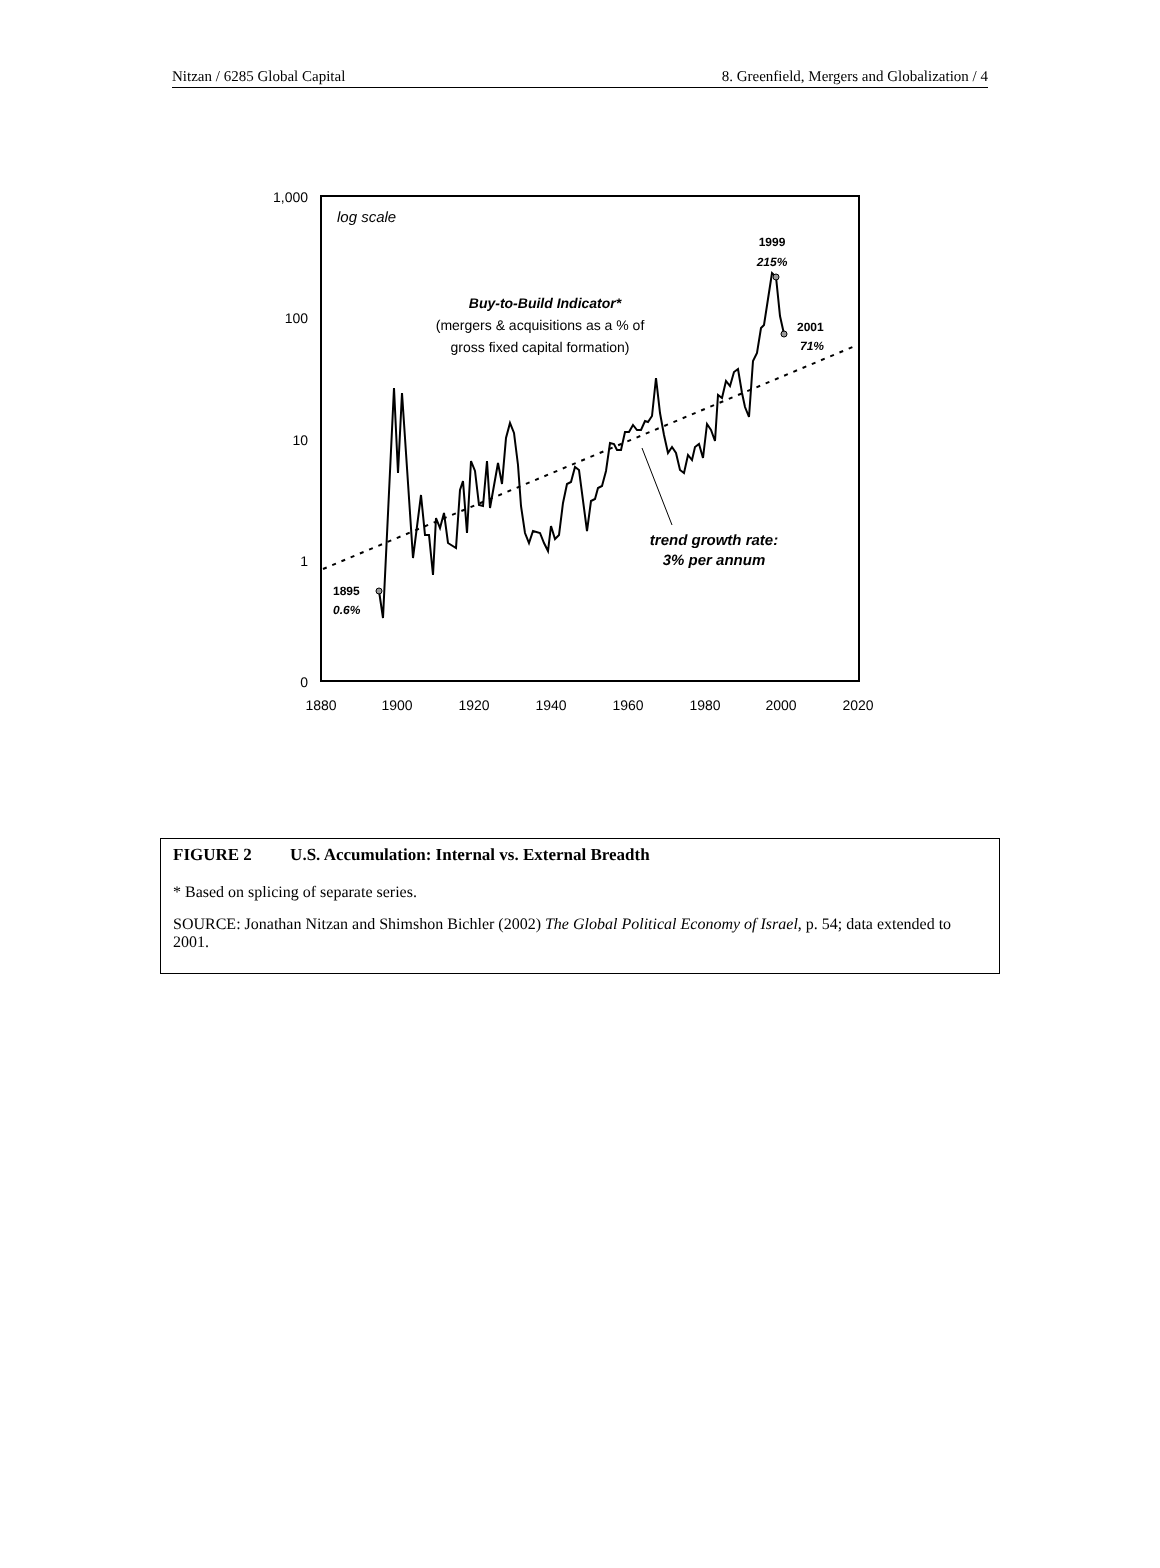Nitzan / 6285 Global Capital 8. Greenfield, Mergers and Globalization / 4
1,000
100
10
1
0
1880
1900
1920
1940
1960
1980
2000
2020
log scale
Buy-to-Build Indicator*
(mergers & acquisitions as a % of
gross fixed capital formation)
1999
215%
2001
71%
1895
0.6%
trend growth rate:
3% per annum
FIGURE 2 U.S. Accumulation: Internal vs. External Breadth
* Based on splicing of separate series.
SOURCE: Jonathan Nitzan and Shimshon Bichler (2002) The Global Political Economy of Israel, p. 54; data extended to 2001.